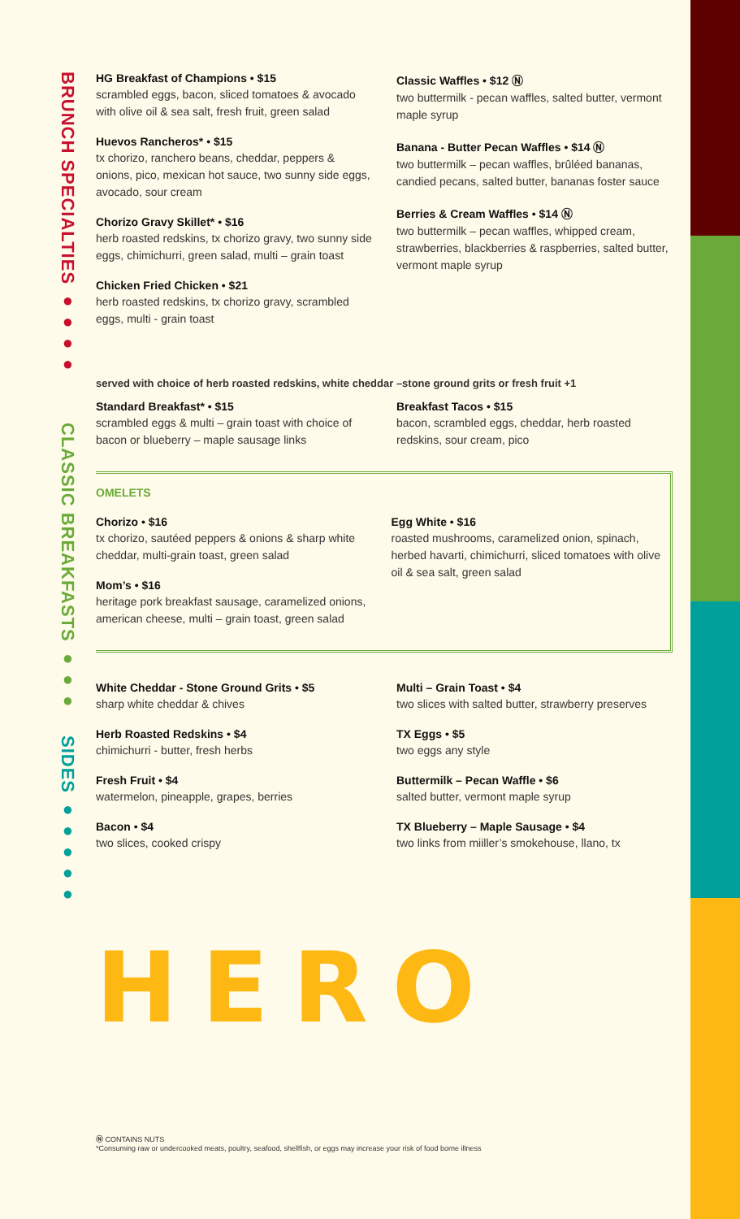BRUNCH SPECIALTIES ●●●●
CLASSIC BREAKFASTS ●●●
SIDES ●●●●●
HG Breakfast of Champions • $15
scrambled eggs, bacon, sliced tomatoes & avocado with olive oil & sea salt, fresh fruit, green salad
Huevos Rancheros* • $15
tx chorizo, ranchero beans, cheddar, peppers & onions, pico, mexican hot sauce, two sunny side eggs, avocado, sour cream
Chorizo Gravy Skillet* • $16
herb roasted redskins, tx chorizo gravy, two sunny side eggs, chimichurri, green salad, multi – grain toast
Chicken Fried Chicken • $21
herb roasted redskins, tx chorizo gravy, scrambled eggs, multi - grain toast
Classic Waffles • $12 Ⓝ
two buttermilk - pecan waffles, salted butter, vermont maple syrup
Banana - Butter Pecan Waffles • $14 Ⓝ
two buttermilk – pecan waffles, brûléed bananas, candied pecans, salted butter, bananas foster sauce
Berries & Cream Waffles • $14 Ⓝ
two buttermilk – pecan waffles, whipped cream, strawberries, blackberries & raspberries, salted butter, vermont maple syrup
served with choice of herb roasted redskins, white cheddar –stone ground grits or fresh fruit +1
Standard Breakfast* • $15
scrambled eggs & multi – grain toast with choice of bacon or blueberry – maple sausage links
Breakfast Tacos • $15
bacon, scrambled eggs, cheddar, herb roasted redskins, sour cream, pico
OMELETS
Chorizo • $16
tx chorizo, sautéed peppers & onions & sharp white cheddar, multi-grain toast, green salad
Mom’s • $16
heritage pork breakfast sausage, caramelized onions, american cheese, multi – grain toast, green salad
Egg White • $16
roasted mushrooms, caramelized onion, spinach, herbed havarti, chimichurri, sliced tomatoes with olive oil & sea salt, green salad
White Cheddar - Stone Ground Grits • $5
sharp white cheddar & chives
Herb Roasted Redskins • $4
chimichurri - butter, fresh herbs
Fresh Fruit • $4
watermelon, pineapple, grapes, berries
Bacon • $4
two slices, cooked crispy
Multi – Grain Toast • $4
two slices with salted butter, strawberry preserves
TX Eggs • $5
two eggs any style
Buttermilk – Pecan Waffle • $6
salted butter, vermont maple syrup
TX Blueberry – Maple Sausage • $4
two links from miiller’s smokehouse, llano, tx
HERO
Ⓝ CONTAINS NUTS
*Consuming raw or undercooked meats, poultry, seafood, shellfish, or eggs may increase your risk of food borne illness